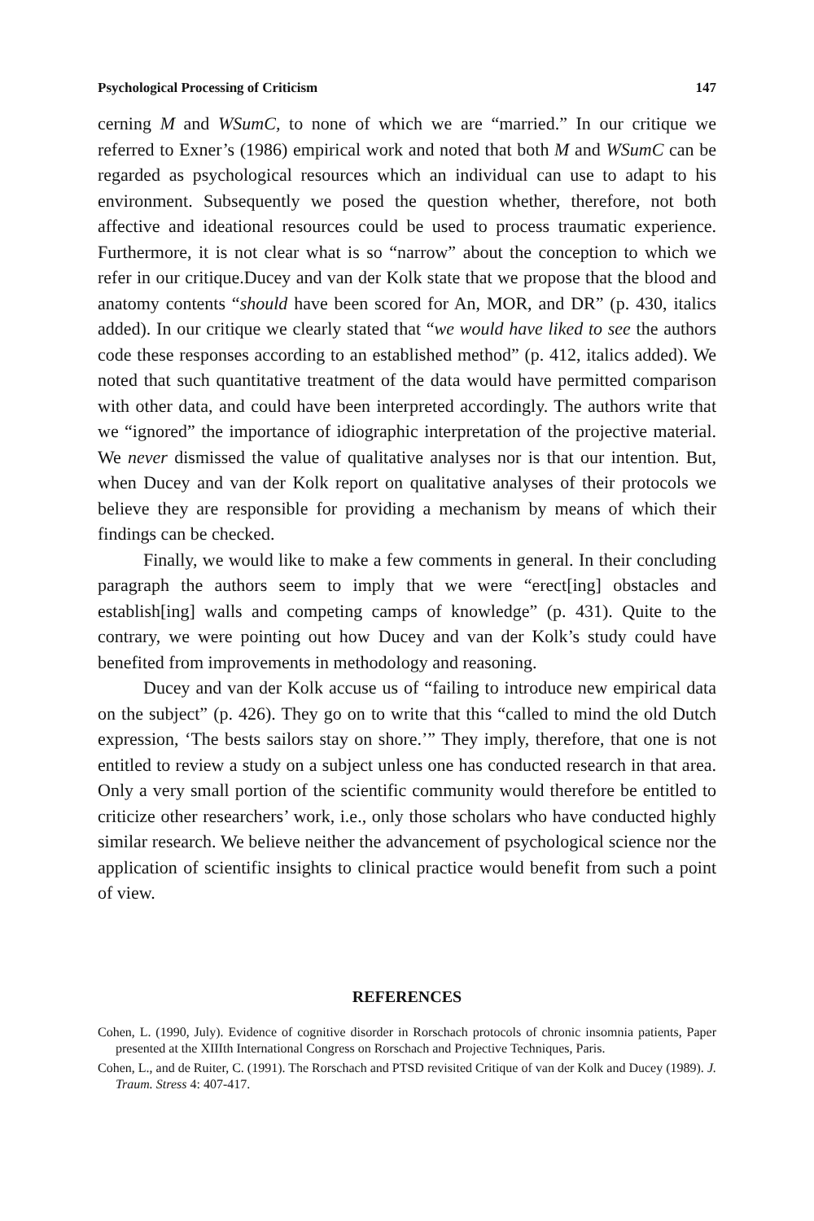Psychological Processing of Criticism 147
cerning M and WSumC, to none of which we are “married.” In our critique we referred to Exner’s (1986) empirical work and noted that both M and WSumC can be regarded as psychological resources which an individual can use to adapt to his environment. Subsequently we posed the question whether, therefore, not both affective and ideational resources could be used to process traumatic experience. Furthermore, it is not clear what is so “narrow” about the conception to which we refer in our critique.Ducey and van der Kolk state that we propose that the blood and anatomy contents “should have been scored for An, MOR, and DR” (p. 430, italics added). In our critique we clearly stated that “we would have liked to see the authors code these responses according to an established method” (p. 412, italics added). We noted that such quantitative treatment of the data would have permitted comparison with other data, and could have been interpreted accordingly. The authors write that we “ignored” the importance of idiographic interpretation of the projective material. We never dismissed the value of qualitative analyses nor is that our intention. But, when Ducey and van der Kolk report on qualitative analyses of their protocols we believe they are responsible for providing a mechanism by means of which their findings can be checked.
Finally, we would like to make a few comments in general. In their concluding paragraph the authors seem to imply that we were “erect[ing] obstacles and establish[ing] walls and competing camps of knowledge” (p. 431). Quite to the contrary, we were pointing out how Ducey and van der Kolk’s study could have benefited from improvements in methodology and reasoning.
Ducey and van der Kolk accuse us of “failing to introduce new empirical data on the subject” (p. 426). They go on to write that this “called to mind the old Dutch expression, ‘The bests sailors stay on shore.’” They imply, therefore, that one is not entitled to review a study on a subject unless one has conducted research in that area. Only a very small portion of the scientific community would therefore be entitled to criticize other researchers’ work, i.e., only those scholars who have conducted highly similar research. We believe neither the advancement of psychological science nor the application of scientific insights to clinical practice would benefit from such a point of view.
REFERENCES
Cohen, L. (1990, July). Evidence of cognitive disorder in Rorschach protocols of chronic insomnia patients, Paper presented at the XIIIth International Congress on Rorschach and Projective Techniques, Paris.
Cohen, L., and de Ruiter, C. (1991). The Rorschach and PTSD revisited Critique of van der Kolk and Ducey (1989). J. Traum. Stress 4: 407-417.